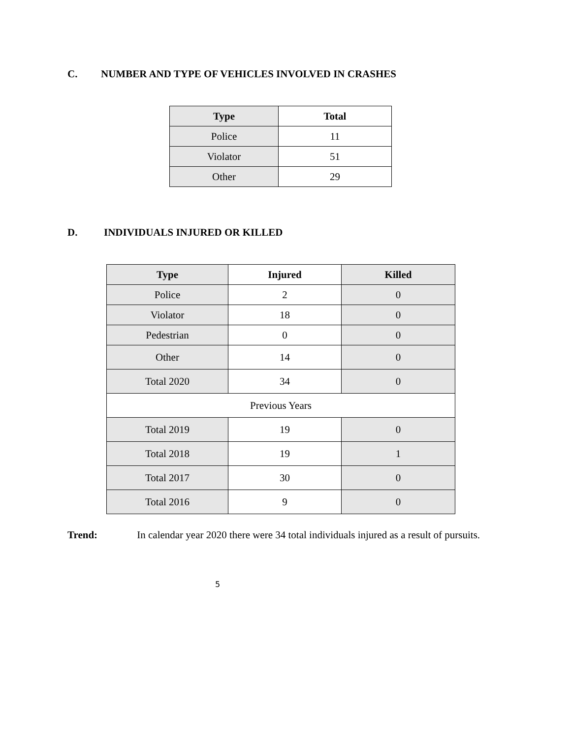C. NUMBER AND TYPE OF VEHICLES INVOLVED IN CRASHES
| Type | Total |
| --- | --- |
| Police | 11 |
| Violator | 51 |
| Other | 29 |
D. INDIVIDUALS INJURED OR KILLED
| Type | Injured | Killed |
| --- | --- | --- |
| Police | 2 | 0 |
| Violator | 18 | 0 |
| Pedestrian | 0 | 0 |
| Other | 14 | 0 |
| Total 2020 | 34 | 0 |
| Previous Years | | |
| Total 2019 | 19 | 0 |
| Total 2018 | 19 | 1 |
| Total 2017 | 30 | 0 |
| Total 2016 | 9 | 0 |
Trend: In calendar year 2020 there were 34 total individuals injured as a result of pursuits.
5